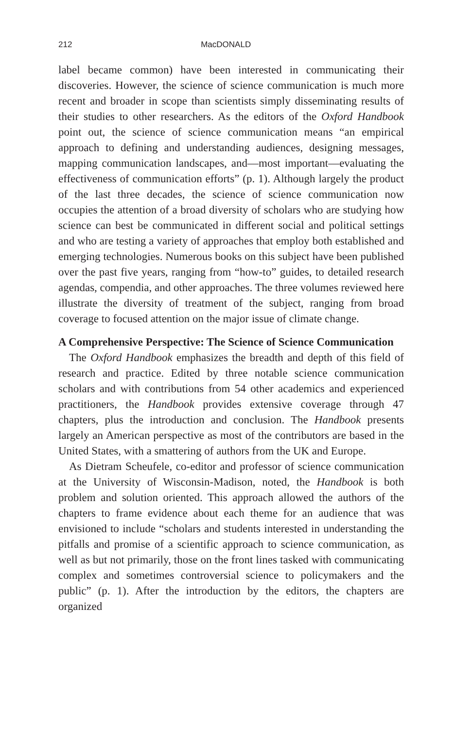212 MacDONALD
label became common) have been interested in communicating their discoveries. However, the science of science communication is much more recent and broader in scope than scientists simply disseminating results of their studies to other researchers. As the editors of the Oxford Handbook point out, the science of science communication means “an empirical approach to defining and understanding audiences, designing messages, mapping communication landscapes, and—most important—evaluating the effectiveness of communication efforts” (p. 1). Although largely the product of the last three decades, the science of science communication now occupies the attention of a broad diversity of scholars who are studying how science can best be communicated in different social and political settings and who are testing a variety of approaches that employ both established and emerging technologies. Numerous books on this subject have been published over the past five years, ranging from “how-to” guides, to detailed research agendas, compendia, and other approaches. The three volumes reviewed here illustrate the diversity of treatment of the subject, ranging from broad coverage to focused attention on the major issue of climate change.
A Comprehensive Perspective: The Science of Science Communication
The Oxford Handbook emphasizes the breadth and depth of this field of research and practice. Edited by three notable science communication scholars and with contributions from 54 other academics and experienced practitioners, the Handbook provides extensive coverage through 47 chapters, plus the introduction and conclusion. The Handbook presents largely an American perspective as most of the contributors are based in the United States, with a smattering of authors from the UK and Europe.
As Dietram Scheufele, co-editor and professor of science communication at the University of Wisconsin-Madison, noted, the Handbook is both problem and solution oriented. This approach allowed the authors of the chapters to frame evidence about each theme for an audience that was envisioned to include “scholars and students interested in understanding the pitfalls and promise of a scientific approach to science communication, as well as but not primarily, those on the front lines tasked with communicating complex and sometimes controversial science to policymakers and the public” (p. 1). After the introduction by the editors, the chapters are organized